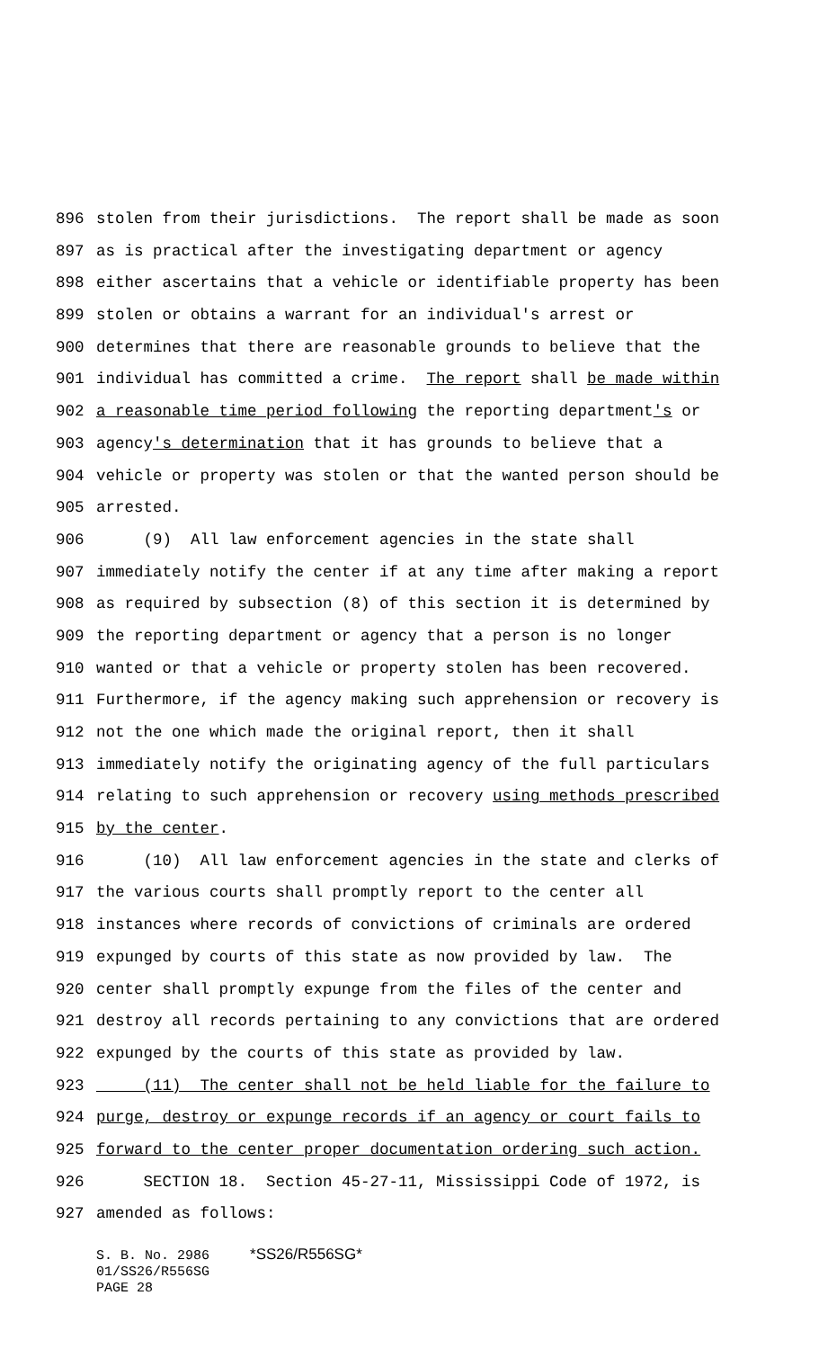896 stolen from their jurisdictions. The report shall be made as soon
897 as is practical after the investigating department or agency
898 either ascertains that a vehicle or identifiable property has been
899 stolen or obtains a warrant for an individual's arrest or
900 determines that there are reasonable grounds to believe that the
901 individual has committed a crime. The report shall be made within
902 a reasonable time period following the reporting department's or
903 agency's determination that it has grounds to believe that a
904 vehicle or property was stolen or that the wanted person should be
905 arrested.
906 (9) All law enforcement agencies in the state shall
907 immediately notify the center if at any time after making a report
908 as required by subsection (8) of this section it is determined by
909 the reporting department or agency that a person is no longer
910 wanted or that a vehicle or property stolen has been recovered.
911 Furthermore, if the agency making such apprehension or recovery is
912 not the one which made the original report, then it shall
913 immediately notify the originating agency of the full particulars
914 relating to such apprehension or recovery using methods prescribed
915 by the center.
916 (10) All law enforcement agencies in the state and clerks of
917 the various courts shall promptly report to the center all
918 instances where records of convictions of criminals are ordered
919 expunged by courts of this state as now provided by law. The
920 center shall promptly expunge from the files of the center and
921 destroy all records pertaining to any convictions that are ordered
922 expunged by the courts of this state as provided by law.
923 (11) The center shall not be held liable for the failure to
924 purge, destroy or expunge records if an agency or court fails to
925 forward to the center proper documentation ordering such action.
926 SECTION 18. Section 45-27-11, Mississippi Code of 1972, is
927 amended as follows:
S. B. No. 2986 *SS26/R556SG* 01/SS26/R556SG PAGE 28